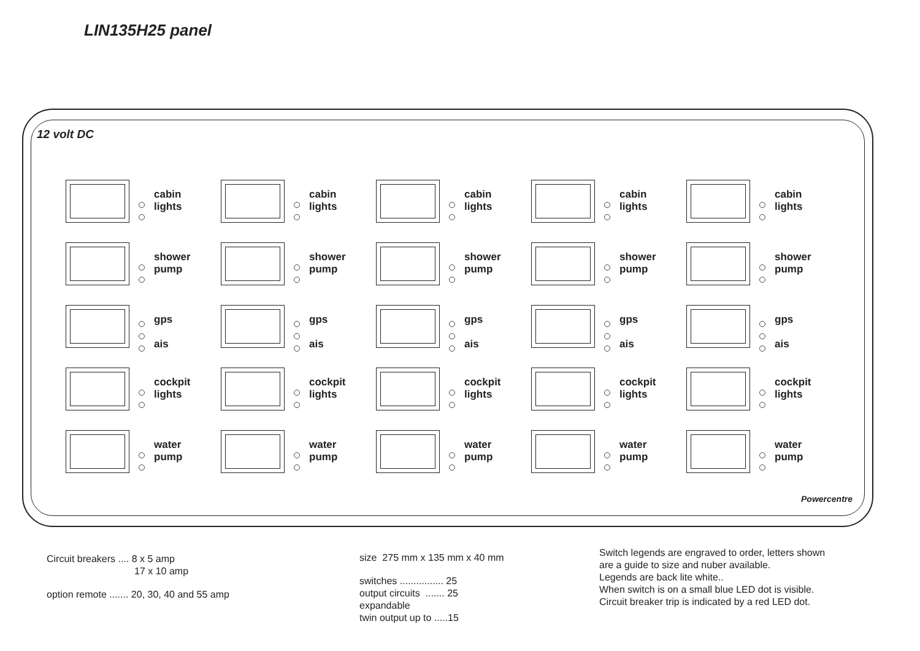LIN135H25 panel
12 volt DC
Powercentre
cabin
lights
cabin
lights
cabin
lights
cabin
lights
cabin
lights
shower
pump
shower
pump
shower
pump
shower
pump
shower
pump
gps
ais
gps
ais
gps
ais
gps
ais
gps
ais
cockpit
lights
cockpit
lights
cockpit
lights
cockpit
lights
cockpit
lights
water
pump
water
pump
water
pump
water
pump
water
pump
Circuit breakers .... 8 x 5 amp
17 x 10 amp
option remote ....... 20, 30, 40 and 55 amp
size 275 mm x 135 mm x 40 mm
switches ................ 25
output circuits ....... 25
expandable
twin output up to .....15
Switch legends are engraved to order, letters shown
are a guide to size and nuber available.
Legends are back lite white..
When switch is on a small blue LED dot is visible.
Circuit breaker trip is indicated by a red LED dot.